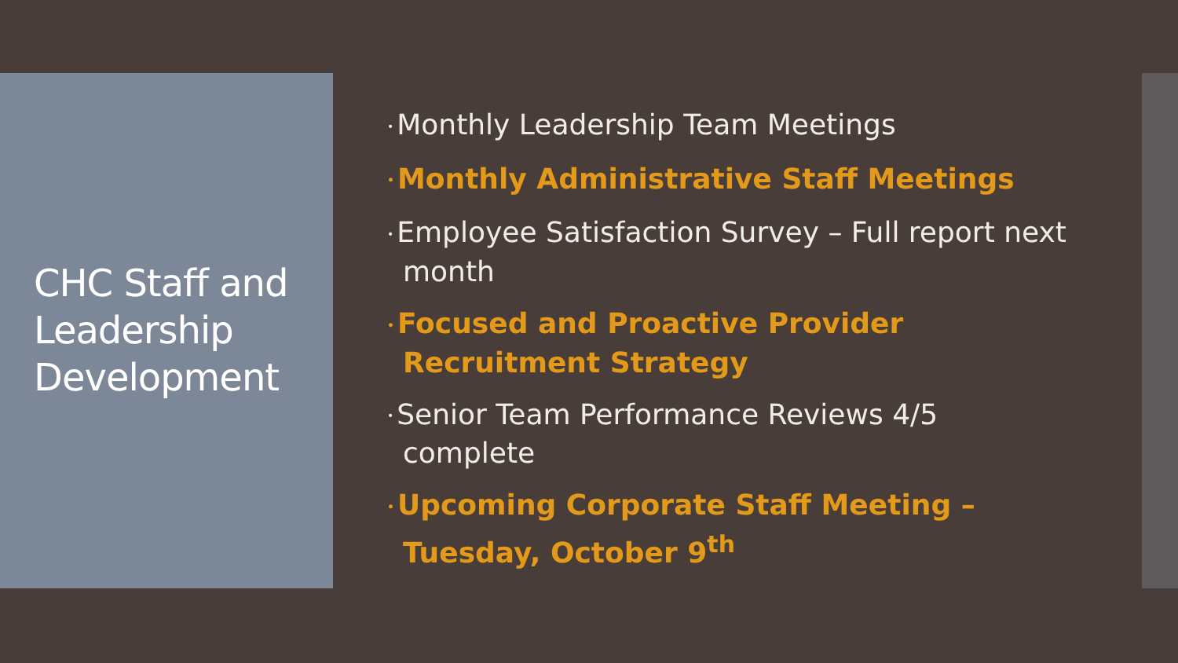CHC Staff and Leadership Development
• Monthly Leadership Team Meetings
• Monthly Administrative Staff Meetings
• Employee Satisfaction Survey – Full report next month
• Focused and Proactive Provider Recruitment Strategy
• Senior Team Performance Reviews 4/5 complete
• Upcoming Corporate Staff Meeting – Tuesday, October 9<sup>th</sup>